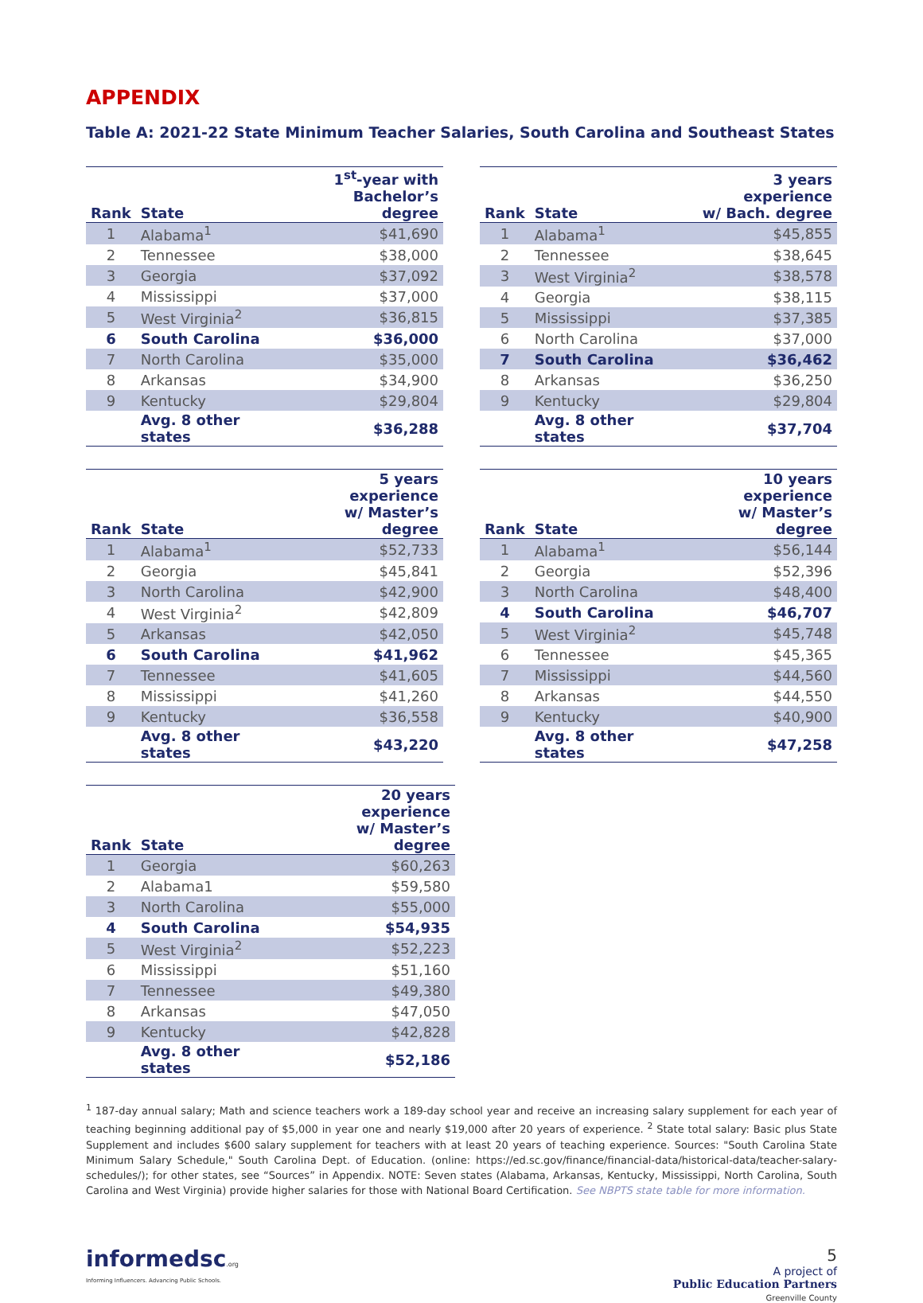APPENDIX
Table A: 2021-22 State Minimum Teacher Salaries, South Carolina and Southeast States
| Rank | State | 1<sup>st</sup>-year with Bachelor’s degree |
| --- | --- | --- |
| 1 | Alabama<sup>1</sup> | $41,690 |
| 2 | Tennessee | $38,000 |
| 3 | Georgia | $37,092 |
| 4 | Mississippi | $37,000 |
| 5 | West Virginia<sup>2</sup> | $36,815 |
| 6 | South Carolina | $36,000 |
| 7 | North Carolina | $35,000 |
| 8 | Arkansas | $34,900 |
| 9 | Kentucky | $29,804 |
| | Avg. 8 other states | $36,288 |
| Rank | State | 3 years experience w/ Bach. degree |
| --- | --- | --- |
| 1 | Alabama<sup>1</sup> | $45,855 |
| 2 | Tennessee | $38,645 |
| 3 | West Virginia<sup>2</sup> | $38,578 |
| 4 | Georgia | $38,115 |
| 5 | Mississippi | $37,385 |
| 6 | North Carolina | $37,000 |
| 7 | South Carolina | $36,462 |
| 8 | Arkansas | $36,250 |
| 9 | Kentucky | $29,804 |
| | Avg. 8 other states | $37,704 |
| Rank | State | 5 years experience w/ Master’s degree |
| --- | --- | --- |
| 1 | Alabama<sup>1</sup> | $52,733 |
| 2 | Georgia | $45,841 |
| 3 | North Carolina | $42,900 |
| 4 | West Virginia<sup>2</sup> | $42,809 |
| 5 | Arkansas | $42,050 |
| 6 | South Carolina | $41,962 |
| 7 | Tennessee | $41,605 |
| 8 | Mississippi | $41,260 |
| 9 | Kentucky | $36,558 |
| | Avg. 8 other states | $43,220 |
| Rank | State | 10 years experience w/ Master’s degree |
| --- | --- | --- |
| 1 | Alabama<sup>1</sup> | $56,144 |
| 2 | Georgia | $52,396 |
| 3 | North Carolina | $48,400 |
| 4 | South Carolina | $46,707 |
| 5 | West Virginia<sup>2</sup> | $45,748 |
| 6 | Tennessee | $45,365 |
| 7 | Mississippi | $44,560 |
| 8 | Arkansas | $44,550 |
| 9 | Kentucky | $40,900 |
| | Avg. 8 other states | $47,258 |
| Rank | State | 20 years experience w/ Master’s degree |
| --- | --- | --- |
| 1 | Georgia | $60,263 |
| 2 | Alabama1 | $59,580 |
| 3 | North Carolina | $55,000 |
| 4 | South Carolina | $54,935 |
| 5 | West Virginia<sup>2</sup> | $52,223 |
| 6 | Mississippi | $51,160 |
| 7 | Tennessee | $49,380 |
| 8 | Arkansas | $47,050 |
| 9 | Kentucky | $42,828 |
| | Avg. 8 other states | $52,186 |
<sup>1</sup> 187-day annual salary; Math and science teachers work a 189-day school year and receive an increasing salary supplement for each year of teaching beginning additional pay of $5,000 in year one and nearly $19,000 after 20 years of experience. <sup>2</sup> State total salary: Basic plus State Supplement and includes $600 salary supplement for teachers with at least 20 years of teaching experience. Sources: "South Carolina State Minimum Salary Schedule," South Carolina Dept. of Education. (online: https://ed.sc.gov/finance/financial-data/historical-data/teacher-salary-schedules/); for other states, see “Sources” in Appendix. NOTE: Seven states (Alabama, Arkansas, Kentucky, Mississippi, North Carolina, South Carolina and West Virginia) provide higher salaries for those with National Board Certification. See NBPTS state table for more information.
informedsc.org
Informing Influencers. Advancing Public Schools.
5
A project of
Public Education Partners
Greenville County